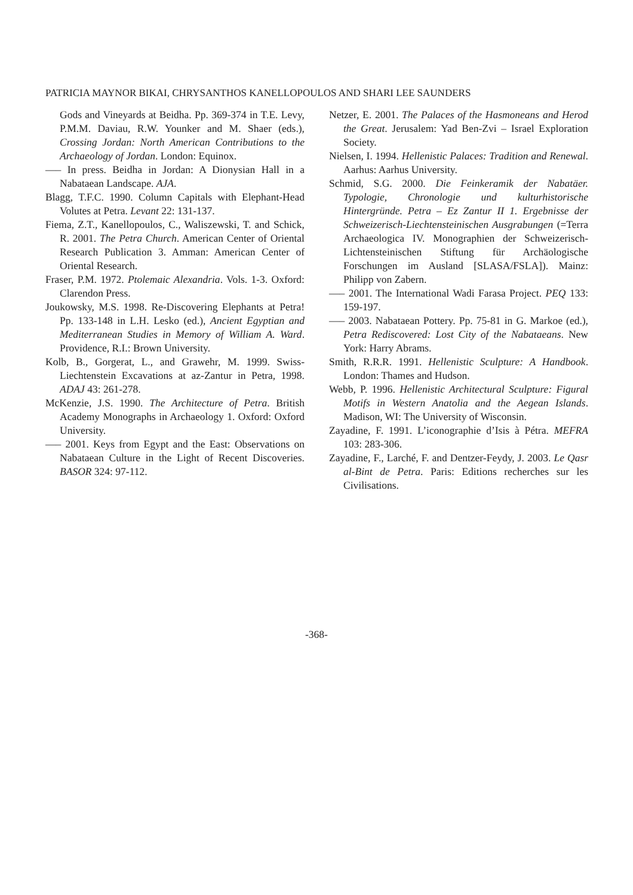PATRICIA MAYNOR BIKAI, CHRYSANTHOS KANELLOPOULOS AND SHARI LEE SAUNDERS
Gods and Vineyards at Beidha. Pp. 369-374 in T.E. Levy, P.M.M. Daviau, R.W. Younker and M. Shaer (eds.), Crossing Jordan: North American Contributions to the Archaeology of Jordan. London: Equinox.
—– In press. Beidha in Jordan: A Dionysian Hall in a Nabataean Landscape. AJA.
Blagg, T.F.C. 1990. Column Capitals with Elephant-Head Volutes at Petra. Levant 22: 131-137.
Fiema, Z.T., Kanellopoulos, C., Waliszewski, T. and Schick, R. 2001. The Petra Church. American Center of Oriental Research Publication 3. Amman: American Center of Oriental Research.
Fraser, P.M. 1972. Ptolemaic Alexandria. Vols. 1-3. Oxford: Clarendon Press.
Joukowsky, M.S. 1998. Re-Discovering Elephants at Petra! Pp. 133-148 in L.H. Lesko (ed.), Ancient Egyptian and Mediterranean Studies in Memory of William A. Ward. Providence, R.I.: Brown University.
Kolb, B., Gorgerat, L., and Grawehr, M. 1999. Swiss-Liechtenstein Excavations at az-Zantur in Petra, 1998. ADAJ 43: 261-278.
McKenzie, J.S. 1990. The Architecture of Petra. British Academy Monographs in Archaeology 1. Oxford: Oxford University.
—– 2001. Keys from Egypt and the East: Observations on Nabataean Culture in the Light of Recent Discoveries. BASOR 324: 97-112.
Netzer, E. 2001. The Palaces of the Hasmoneans and Herod the Great. Jerusalem: Yad Ben-Zvi – Israel Exploration Society.
Nielsen, I. 1994. Hellenistic Palaces: Tradition and Renewal. Aarhus: Aarhus University.
Schmid, S.G. 2000. Die Feinkeramik der Nabatäer. Typologie, Chronologie und kulturhistorische Hintergründe. Petra – Ez Zantur II 1. Ergebnisse der Schweizerisch-Liechtensteinischen Ausgrabungen (=Terra Archaeologica IV. Monographien der Schweizerisch-Lichtensteinischen Stiftung für Archäologische Forschungen im Ausland [SLASA/FSLA]). Mainz: Philipp von Zabern.
—– 2001. The International Wadi Farasa Project. PEQ 133: 159-197.
—– 2003. Nabataean Pottery. Pp. 75-81 in G. Markoe (ed.), Petra Rediscovered: Lost City of the Nabataeans. New York: Harry Abrams.
Smith, R.R.R. 1991. Hellenistic Sculpture: A Handbook. London: Thames and Hudson.
Webb, P. 1996. Hellenistic Architectural Sculpture: Figural Motifs in Western Anatolia and the Aegean Islands. Madison, WI: The University of Wisconsin.
Zayadine, F. 1991. L’iconographie d’Isis à Pétra. MEFRA 103: 283-306.
Zayadine, F., Larché, F. and Dentzer-Feydy, J. 2003. Le Qasr al-Bint de Petra. Paris: Editions recherches sur les Civilisations.
-368-